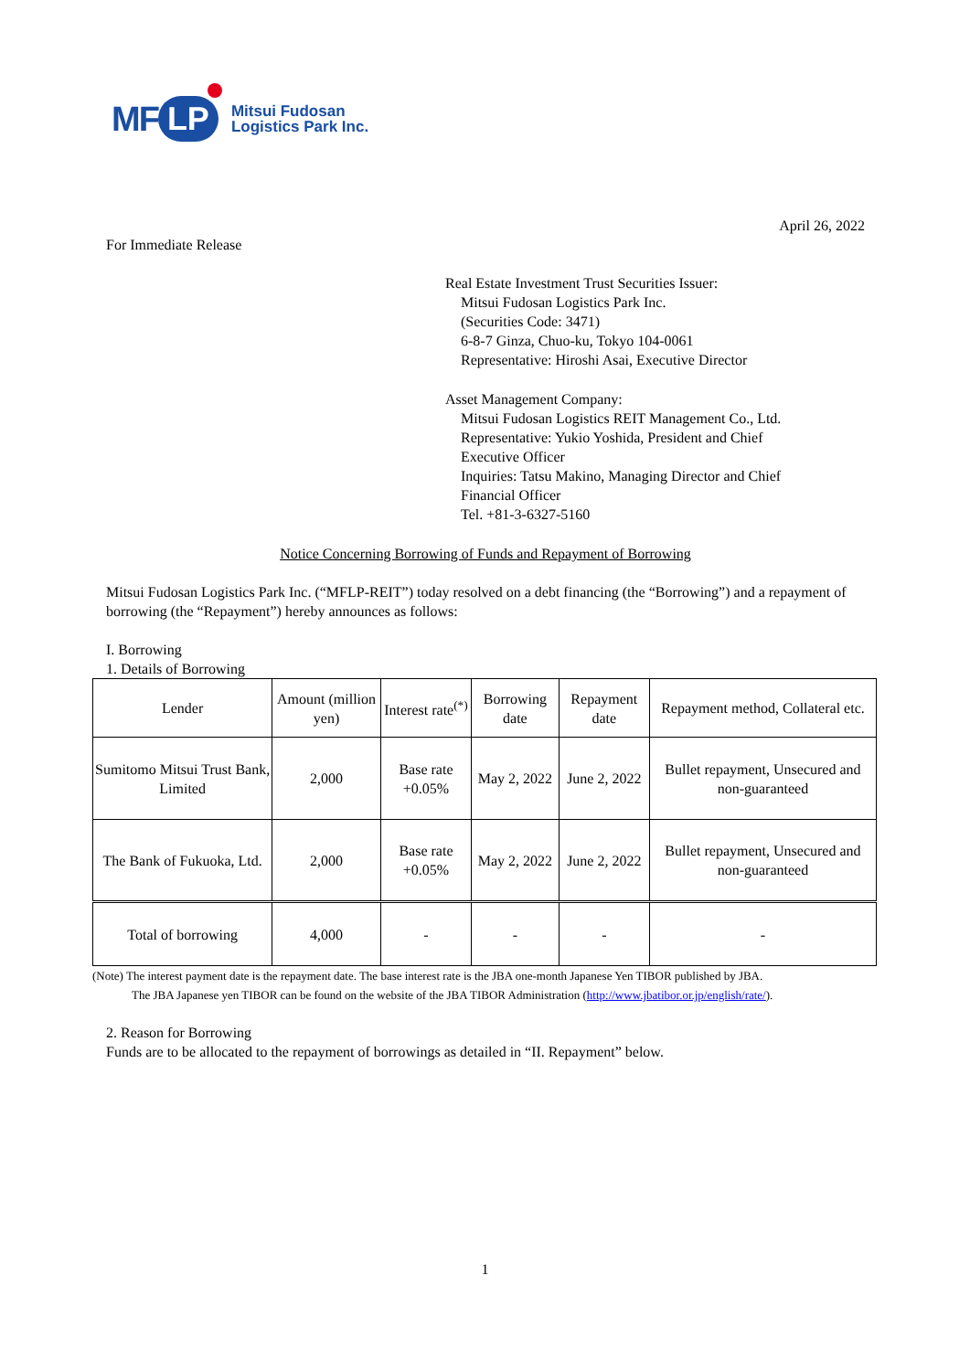MF LP
Mitsui Fudosan
Logistics Park Inc.
April 26, 2022
For Immediate Release
Real Estate Investment Trust Securities Issuer:
Mitsui Fudosan Logistics Park Inc.
(Securities Code: 3471)
6-8-7 Ginza, Chuo-ku, Tokyo 104-0061
Representative: Hiroshi Asai, Executive Director
Asset Management Company:
Mitsui Fudosan Logistics REIT Management Co., Ltd.
Representative: Yukio Yoshida, President and Chief
Executive Officer
Inquiries: Tatsu Makino, Managing Director and Chief
Financial Officer
Tel. +81-3-6327-5160
Notice Concerning Borrowing of Funds and Repayment of Borrowing
Mitsui Fudosan Logistics Park Inc. (“MFLP-REIT”) today resolved on a debt financing (the “Borrowing”) and a repayment of borrowing (the “Repayment”) hereby announces as follows:
I. Borrowing
1. Details of Borrowing
| Lender | Amount (million yen) | Interest rate<sup>(*)</sup> | Borrowing date | Repayment date | Repayment method, Collateral etc. |
| --- | --- | --- | --- | --- | --- |
| Sumitomo Mitsui Trust Bank, Limited | 2,000 | Base rate +0.05% | May 2, 2022 | June 2, 2022 | Bullet repayment, Unsecured and non-guaranteed |
| The Bank of Fukuoka, Ltd. | 2,000 | Base rate +0.05% | May 2, 2022 | June 2, 2022 | Bullet repayment, Unsecured and non-guaranteed |
| Total of borrowing | 4,000 | - | - | - | - |
(Note) The interest payment date is the repayment date. The base interest rate is the JBA one-month Japanese Yen TIBOR published by JBA.
The JBA Japanese yen TIBOR can be found on the website of the JBA TIBOR Administration (http://www.jbatibor.or.jp/english/rate/).
2. Reason for Borrowing
Funds are to be allocated to the repayment of borrowings as detailed in “II. Repayment” below.
1